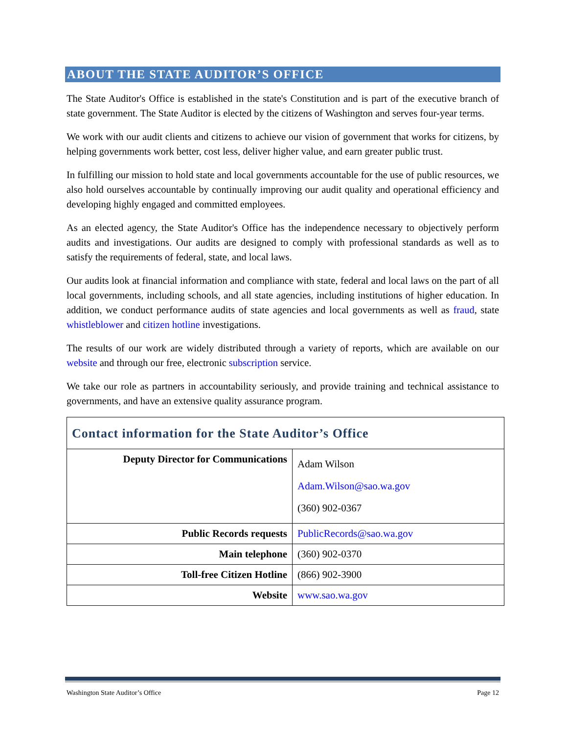ABOUT THE STATE AUDITOR’S OFFICE
The State Auditor's Office is established in the state's Constitution and is part of the executive branch of state government. The State Auditor is elected by the citizens of Washington and serves four-year terms.
We work with our audit clients and citizens to achieve our vision of government that works for citizens, by helping governments work better, cost less, deliver higher value, and earn greater public trust.
In fulfilling our mission to hold state and local governments accountable for the use of public resources, we also hold ourselves accountable by continually improving our audit quality and operational efficiency and developing highly engaged and committed employees.
As an elected agency, the State Auditor's Office has the independence necessary to objectively perform audits and investigations. Our audits are designed to comply with professional standards as well as to satisfy the requirements of federal, state, and local laws.
Our audits look at financial information and compliance with state, federal and local laws on the part of all local governments, including schools, and all state agencies, including institutions of higher education. In addition, we conduct performance audits of state agencies and local governments as well as fraud, state whistleblower and citizen hotline investigations.
The results of our work are widely distributed through a variety of reports, which are available on our website and through our free, electronic subscription service.
We take our role as partners in accountability seriously, and provide training and technical assistance to governments, and have an extensive quality assurance program.
| Contact information for the State Auditor’s Office | |
| Deputy Director for Communications | Adam Wilson Adam.Wilson@sao.wa.gov (360) 902-0367 |
| Public Records requests | PublicRecords@sao.wa.gov |
| Main telephone | (360) 902-0370 |
| Toll-free Citizen Hotline | (866) 902-3900 |
| Website | www.sao.wa.gov |
Washington State Auditor’s Office Page 12